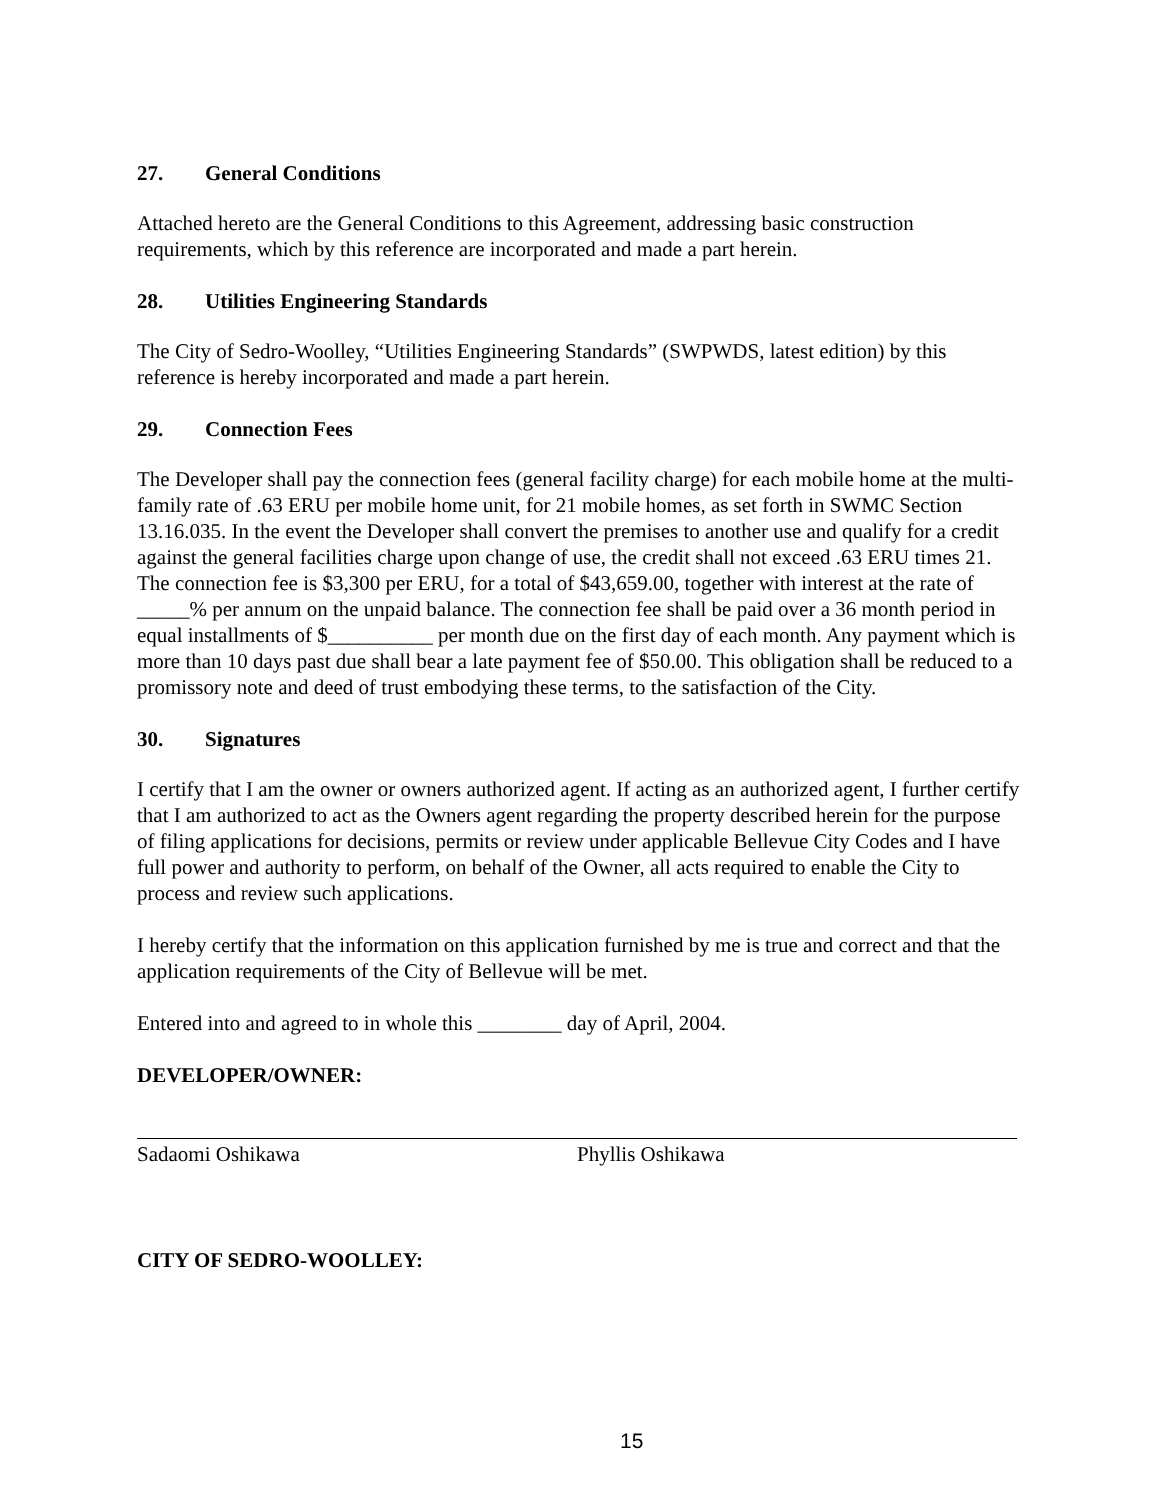27. General Conditions
Attached hereto are the General Conditions to this Agreement, addressing basic construction requirements, which by this reference are incorporated and made a part herein.
28. Utilities Engineering Standards
The City of Sedro-Woolley, “Utilities Engineering Standards” (SWPWDS, latest edition) by this reference is hereby incorporated and made a part herein.
29. Connection Fees
The Developer shall pay the connection fees (general facility charge) for each mobile home at the multi-family rate of .63 ERU per mobile home unit, for 21 mobile homes, as set forth in SWMC Section 13.16.035. In the event the Developer shall convert the premises to another use and qualify for a credit against the general facilities charge upon change of use, the credit shall not exceed .63 ERU times 21. The connection fee is $3,300 per ERU, for a total of $43,659.00, together with interest at the rate of _____% per annum on the unpaid balance. The connection fee shall be paid over a 36 month period in equal installments of $__________ per month due on the first day of each month. Any payment which is more than 10 days past due shall bear a late payment fee of $50.00. This obligation shall be reduced to a promissory note and deed of trust embodying these terms, to the satisfaction of the City.
30. Signatures
I certify that I am the owner or owners authorized agent. If acting as an authorized agent, I further certify that I am authorized to act as the Owners agent regarding the property described herein for the purpose of filing applications for decisions, permits or review under applicable Bellevue City Codes and I have full power and authority to perform, on behalf of the Owner, all acts required to enable the City to process and review such applications.
I hereby certify that the information on this application furnished by me is true and correct and that the application requirements of the City of Bellevue will be met.
Entered into and agreed to in whole this ________ day of April, 2004.
DEVELOPER/OWNER:
Sadaomi Oshikawa Phyllis Oshikawa
CITY OF SEDRO-WOOLLEY:
15